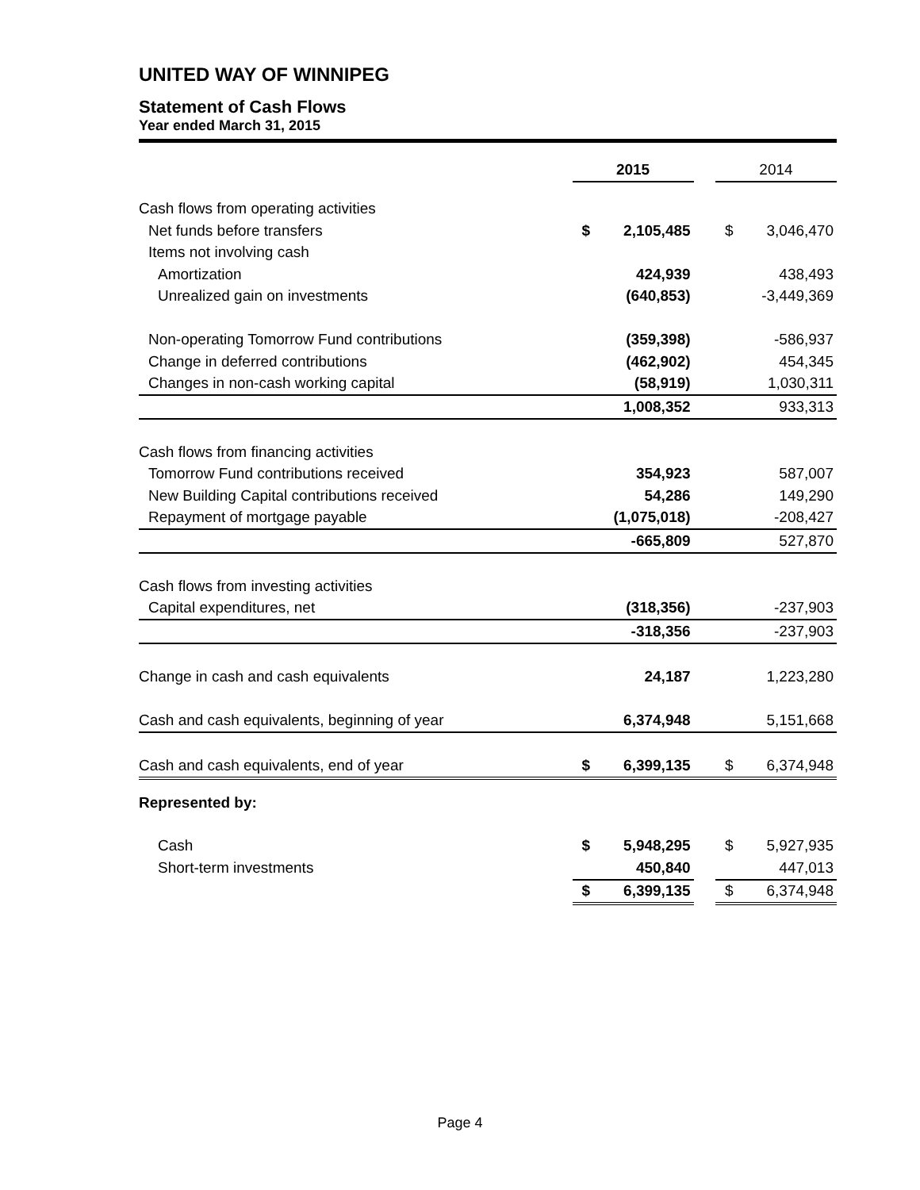UNITED WAY OF WINNIPEG
Statement of Cash Flows
Year ended March 31, 2015
| | 2015 | | | 2014 | |
| Cash flows from operating activities | | | | | |
| Net funds before transfers | $ | 2,105,485 | | $ | 3,046,470 |
| Items not involving cash | | | | | |
| Amortization | | 424,939 | | | 438,493 |
| Unrealized gain on investments | | (640,853) | | | -3,449,369 |
| Non-operating Tomorrow Fund contributions | | (359,398) | | | -586,937 |
| Change in deferred contributions | | (462,902) | | | 454,345 |
| Changes in non-cash working capital | | (58,919) | | | 1,030,311 |
| | | 1,008,352 | | | 933,313 |
| Cash flows from financing activities | | | | | |
| Tomorrow Fund contributions received | | 354,923 | | | 587,007 |
| New Building Capital contributions received | | 54,286 | | | 149,290 |
| Repayment of mortgage payable | | (1,075,018) | | | -208,427 |
| | | -665,809 | | | 527,870 |
| Cash flows from investing activities | | | | | |
| Capital expenditures, net | | (318,356) | | | -237,903 |
| | | -318,356 | | | -237,903 |
| Change in cash and cash equivalents | | 24,187 | | | 1,223,280 |
| Cash and cash equivalents, beginning of year | | 6,374,948 | | | 5,151,668 |
| Cash and cash equivalents, end of year | $ | 6,399,135 | | $ | 6,374,948 |
| Represented by: | | | | | |
| Cash | $ | 5,948,295 | | $ | 5,927,935 |
| Short-term investments | | 450,840 | | | 447,013 |
| | $ | 6,399,135 | | $ | 6,374,948 |
Page 4